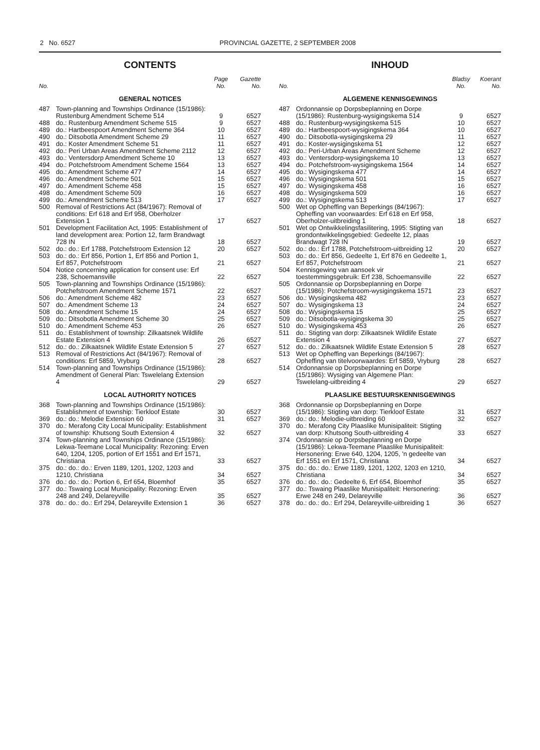2 No. 6527 PROVINCIAL GAZETTE, 2 SEPTEMBER 2008
CONTENTS
| No. | | Page No. | Gazette No. |
| --- | --- | --- | --- |
| GENERAL NOTICES | | | |
| 487 | Town-planning and Townships Ordinance (15/1986): Rustenburg Amendment Scheme 514 | 9 | 6527 |
| 488 | do.: Rustenburg Amendment Scheme 515 | 9 | 6527 |
| 489 | do.: Hartbeespoort Amendment Scheme 364 | 10 | 6527 |
| 490 | do.: Ditsobotla Amendment Scheme 29 | 11 | 6527 |
| 491 | do.: Koster Amendment Scheme 51 | 11 | 6527 |
| 492 | do.: Peri Urban Areas Amendment Scheme 2112 | 12 | 6527 |
| 493 | do.: Ventersdorp Amendment Scheme 10 | 13 | 6527 |
| 494 | do.: Potchefstroom Amendment Scheme 1564 | 13 | 6527 |
| 495 | do.: Amendment Scheme 477 | 14 | 6527 |
| 496 | do.: Amendment Scheme 501 | 15 | 6527 |
| 497 | do.: Amendment Scheme 458 | 15 | 6527 |
| 498 | do.: Amendment Scheme 509 | 16 | 6527 |
| 499 | do.: Amendment Scheme 513 | 17 | 6527 |
| 500 | Removal of Restrictions Act (84/1967): Removal of conditions: Erf 618 and Erf 958, Oberholzer Extension 1 | 17 | 6527 |
| 501 | Development Facilitation Act, 1995: Establishment of land development area: Portion 12, farm Brandwagt 728 IN | 18 | 6527 |
| 502 | do.: do.: Erf 1788, Potchefstroom Extension 12 | 20 | 6527 |
| 503 | do.: do.: Erf 856, Portion 1, Erf 856 and Portion 1, Erf 857, Potchefstroom | 21 | 6527 |
| 504 | Notice concerning application for consent use: Erf 238, Schoemansville | 22 | 6527 |
| 505 | Town-planning and Townships Ordinance (15/1986): Potchefstroom Amendment Scheme 1571 | 22 | 6527 |
| 506 | do.: Amendment Scheme 482 | 23 | 6527 |
| 507 | do.: Amendment Scheme 13 | 24 | 6527 |
| 508 | do.: Amendment Scheme 15 | 24 | 6527 |
| 509 | do.: Ditsobotla Amendment Scheme 30 | 25 | 6527 |
| 510 | do.: Amendment Scheme 453 | 26 | 6527 |
| 511 | do.: Establishment of township: Zilkaatsnek Wildlife Estate Extension 4 | 26 | 6527 |
| 512 | do.: do.: Zilkaatsnek Wildlife Estate Extension 5 | 27 | 6527 |
| 513 | Removal of Restrictions Act (84/1967): Removal of conditions: Erf 5859, Vryburg | 28 | 6527 |
| 514 | Town-planning and Townships Ordinance (15/1986): Amendment of General Plan: Tswelelang Extension 4 | 29 | 6527 |
| LOCAL AUTHORITY NOTICES | | | |
| 368 | Town-planning and Townships Ordinance (15/1986): Establishment of township: Tierkloof Estate | 30 | 6527 |
| 369 | do.: do.: Melodie Extension 60 | 31 | 6527 |
| 370 | do.: Merafong City Local Municipality: Establishment of township: Khutsong South Extension 4 | 32 | 6527 |
| 374 | Town-planning and Townships Ordinance (15/1986): Lekwa-Teemane Local Municipality: Rezoning: Erven 640, 1204, 1205, portion of Erf 1551 and Erf 1571, Christiana | 33 | 6527 |
| 375 | do.: do.: do.: Erven 1189, 1201, 1202, 1203 and 1210, Christiana | 34 | 6527 |
| 376 | do.: do.: do.: Portion 6, Erf 654, Bloemhof | 35 | 6527 |
| 377 | do.: Tswaing Local Municipality: Rezoning: Erven 248 and 249, Delareyville | 35 | 6527 |
| 378 | do.: do.: do.: Erf 294, Delareyville Extension 1 | 36 | 6527 |
INHOUD
| No. | | Bladsy No. | Koerant No. |
| --- | --- | --- | --- |
| ALGEMENE KENNISGEWINGS | | | |
| 487 | Ordonnansie op Dorpsbeplanning en Dorpe (15/1986): Rustenburg-wysigingskema 514 | 9 | 6527 |
| 488 | do.: Rustenburg-wysigingskema 515 | 10 | 6527 |
| 489 | do.: Hartbeespoort-wysigingskema 364 | 10 | 6527 |
| 490 | do.: Ditsobotla-wysigingskema 29 | 11 | 6527 |
| 491 | do.: Koster-wysigingskema 51 | 12 | 6527 |
| 492 | do.: Peri-Urban Areas Amendment Scheme | 12 | 6527 |
| 493 | do.: Ventersdorp-wysigingskema 10 | 13 | 6527 |
| 494 | do.: Potchefstroom-wysigingskema 1564 | 14 | 6527 |
| 495 | do.: Wysigingskema 477 | 14 | 6527 |
| 496 | do.: Wysigingskema 501 | 15 | 6527 |
| 497 | do.: Wysigingskema 458 | 16 | 6527 |
| 498 | do.: Wysigingskema 509 | 16 | 6527 |
| 499 | do.: Wysigingskema 513 | 17 | 6527 |
| 500 | Wet op Opheffing van Beperkings (84/1967): Opheffing van voorwaardes: Erf 618 en Erf 958, Oberholzer-uitbreiding 1 | 18 | 6527 |
| 501 | Wet op Ontwikkelingsfasilitering, 1995: Stigting van grondontwikkelingsgebied: Gedeelte 12, plaas Brandwagt 728 IN | 19 | 6527 |
| 502 | do.: do.: Erf 1788, Potchefstroom-uitbreiding 12 | 20 | 6527 |
| 503 | do.: do.: Erf 856, Gedeelte 1, Erf 876 en Gedeelte 1, Erf 857, Potchefstroom | 21 | 6527 |
| 504 | Kennisgewing van aansoek vir toestemmingsgebruik: Erf 238, Schoemansville | 22 | 6527 |
| 505 | Ordonnansie op Dorpsbeplanning en Dorpe (15/1986): Potchefstroom-wysigingskema 1571 | 23 | 6527 |
| 506 | do.: Wysigingskema 482 | 23 | 6527 |
| 507 | do.: Wysigingskema 13 | 24 | 6527 |
| 508 | do.: Wysigingskema 15 | 25 | 6527 |
| 509 | do.: Ditsobotla-wysigingskema 30 | 25 | 6527 |
| 510 | do.: Wysigingskema 453 | 26 | 6527 |
| 511 | do.: Stigting van dorp: Zilkaatsnek Wildlife Estate Extension 4 | 27 | 6527 |
| 512 | do.: do.: Zilkaatsnek Wildlife Estate Extension 5 | 28 | 6527 |
| 513 | Wet op Opheffing van Beperkings (84/1967): Opheffing van titelvoorwaardes: Erf 5859, Vryburg | 28 | 6527 |
| 514 | Ordonnansie op Dorpsbeplanning en Dorpe (15/1986): Wysiging van Algemene Plan: Tswelelang-uitbreiding 4 | 29 | 6527 |
| PLAASLIKE BESTUURSKENNISGEWINGS | | | |
| 368 | Ordonnansie op Dorpsbeplanning en Dorpe (15/1986): Stigting van dorp: Tierkloof Estate | 31 | 6527 |
| 369 | do.: do.: Melodie-uitbreiding 60 | 32 | 6527 |
| 370 | do.: Merafong City Plaaslike Munisipaliteit: Stigting van dorp: Khutsong South-uitbreiding 4 | 33 | 6527 |
| 374 | Ordonnansie op Dorpsbeplanning en Dorpe (15/1986): Lekwa-Teemane Plaaslike Munisipaliteit: Hersonering: Erwe 640, 1204, 1205, 'n gedeelte van Erf 1551 en Erf 1571, Christiana | 34 | 6527 |
| 375 | do.: do.: do.: Erwe 1189, 1201, 1202, 1203 en 1210, Christiana | 34 | 6527 |
| 376 | do.: do.: do.: Gedeelte 6, Erf 654, Bloemhof | 35 | 6527 |
| 377 | do.: Tswaing Plaaslike Munisipaliteit: Hersonering: Erwe 248 en 249, Delareyville | 36 | 6527 |
| 378 | do.: do.: do.: Erf 294, Delareyville-uitbreiding 1 | 36 | 6527 |